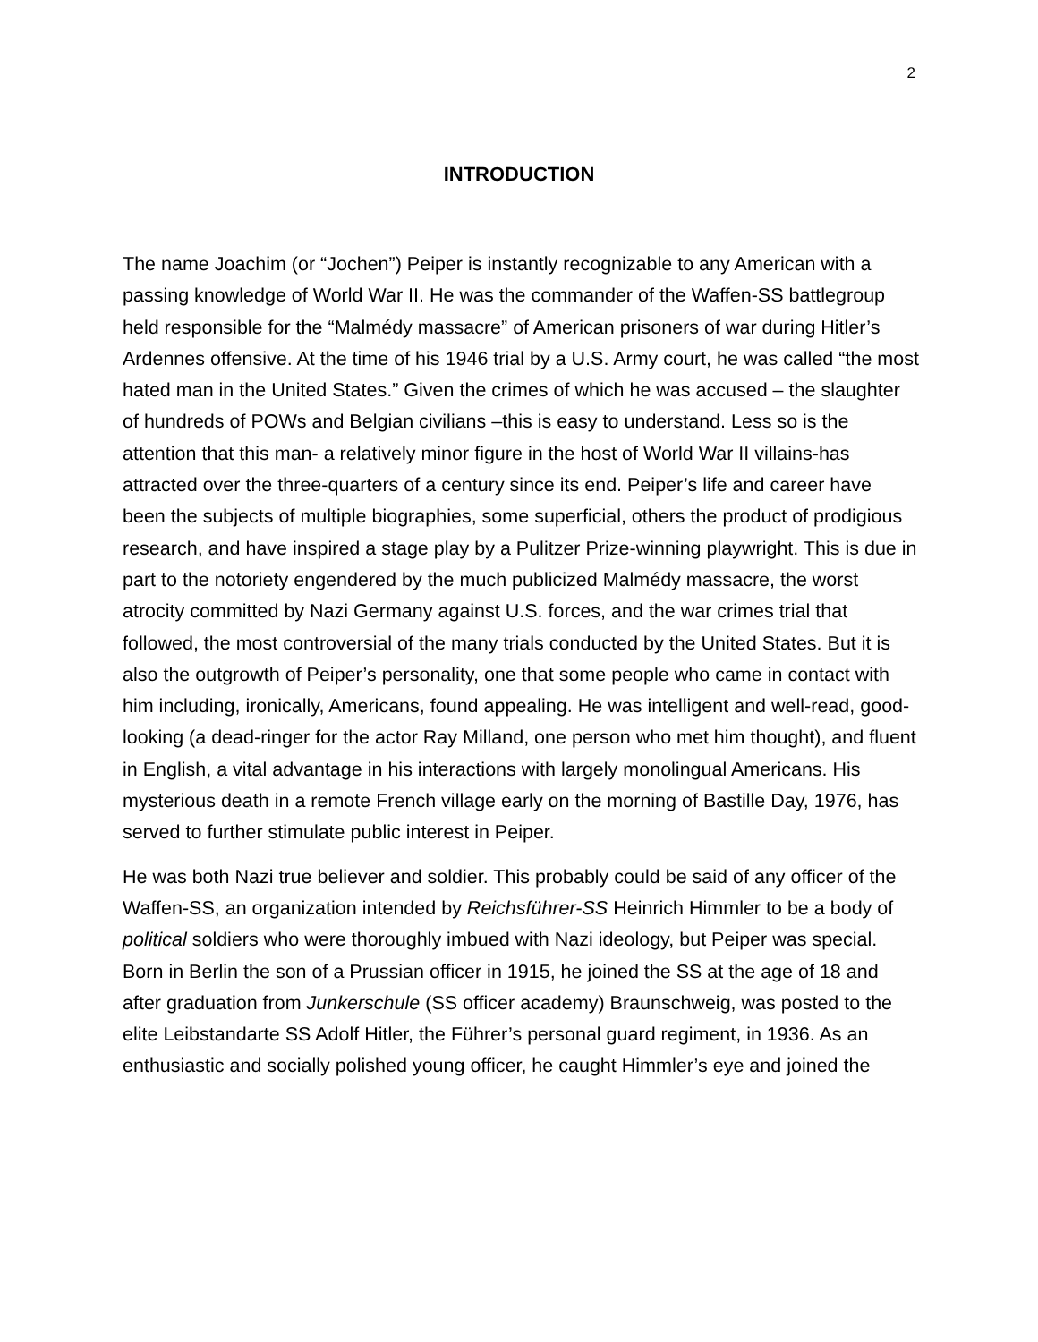2
INTRODUCTION
The name Joachim (or “Jochen”) Peiper is instantly recognizable to any American with a passing knowledge of World War II. He was the commander of the Waffen-SS battlegroup held responsible for the “Malmédy massacre” of American prisoners of war during Hitler’s Ardennes offensive. At the time of his 1946 trial by a U.S. Army court, he was called “the most hated man in the United States.” Given the crimes of which he was accused – the slaughter of hundreds of POWs and Belgian civilians –this is easy to understand. Less so is the attention that this man- a relatively minor figure in the host of World War II villains-has attracted over the three-quarters of a century since its end. Peiper’s life and career have been the subjects of multiple biographies, some superficial, others the product of prodigious research, and have inspired a stage play by a Pulitzer Prize-winning playwright. This is due in part to the notoriety engendered by the much publicized Malmédy massacre, the worst atrocity committed by Nazi Germany against U.S. forces, and the war crimes trial that followed, the most controversial of the many trials conducted by the United States. But it is also the outgrowth of Peiper’s personality, one that some people who came in contact with him including, ironically, Americans, found appealing. He was intelligent and well-read, good-looking (a dead-ringer for the actor Ray Milland, one person who met him thought), and fluent in English, a vital advantage in his interactions with largely monolingual Americans. His mysterious death in a remote French village early on the morning of Bastille Day, 1976, has served to further stimulate public interest in Peiper.
He was both Nazi true believer and soldier. This probably could be said of any officer of the Waffen-SS, an organization intended by Reichsführer-SS Heinrich Himmler to be a body of political soldiers who were thoroughly imbued with Nazi ideology, but Peiper was special. Born in Berlin the son of a Prussian officer in 1915, he joined the SS at the age of 18 and after graduation from Junkerschule (SS officer academy) Braunschweig, was posted to the elite Leibstandarte SS Adolf Hitler, the Führer’s personal guard regiment, in 1936. As an enthusiastic and socially polished young officer, he caught Himmler’s eye and joined the